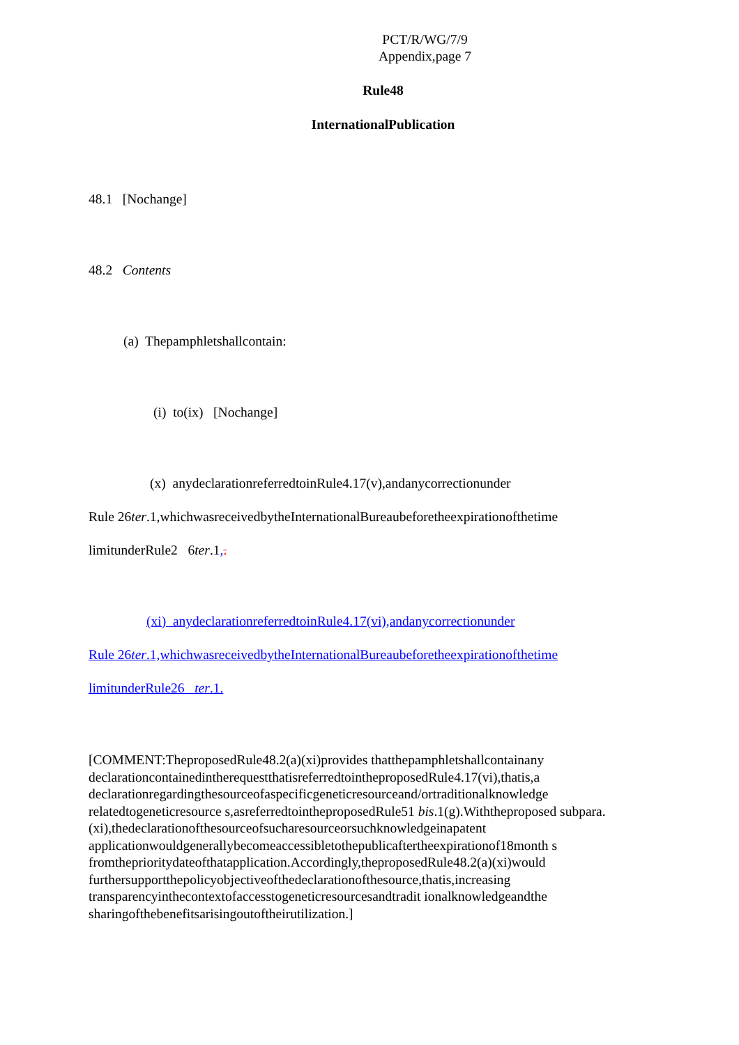PCT/R/WG/7/9
Appendix,page 7
Rule48
InternationalPublication
48.1 [Nochange]
48.2 Contents
(a) Thepamphletshallcontain:
(i) to(ix) [Nochange]
(x) anydeclarationreferredtoinRule4.17(v),andanycorrectionunder
Rule 26ter.1,whichwasreceivedbytheInternationalBureaubeforetheexpirationofthetime
limitunderRule2 6ter.1,.
(xi) anydeclarationreferredtoinRule4.17(vi),andanycorrectionunder
Rule 26ter.1,whichwasreceivedbytheInternationalBureaubeforetheexpirationofthetime
limitunderRule26 ter.1.
[COMMENT:TheproposedRule48.2(a)(xi)provides thatthepamphletshallcontainany declarationcontainedintherequestthatisreferredtointheproposedRule4.17(vi),thatis,a declarationregardingthesourceofaspecificgeneticresourceand/ortraditionalknowledge relatedtogeneticresource s,asreferredtointheproposedRule51 bis.1(g).Withtheproposed subpara.(xi),thedeclarationofthesourceofsucharesourceorsuchknowledgeinapatent applicationwouldgenerallybecomeaccessibletothepublicaftertheexpirationof18month s fromtheprioritydateofthatapplication.Accordingly,theproposedRule48.2(a)(xi)would furthersupportthepolicyobjectiveofthedeclarationofthesource,thatis,increasing transparencyinthecontextofaccesstogeneticresourcesandtradit ionalknowledgeandthe sharingofthebenefitsarisingoutoftheirutilization.]